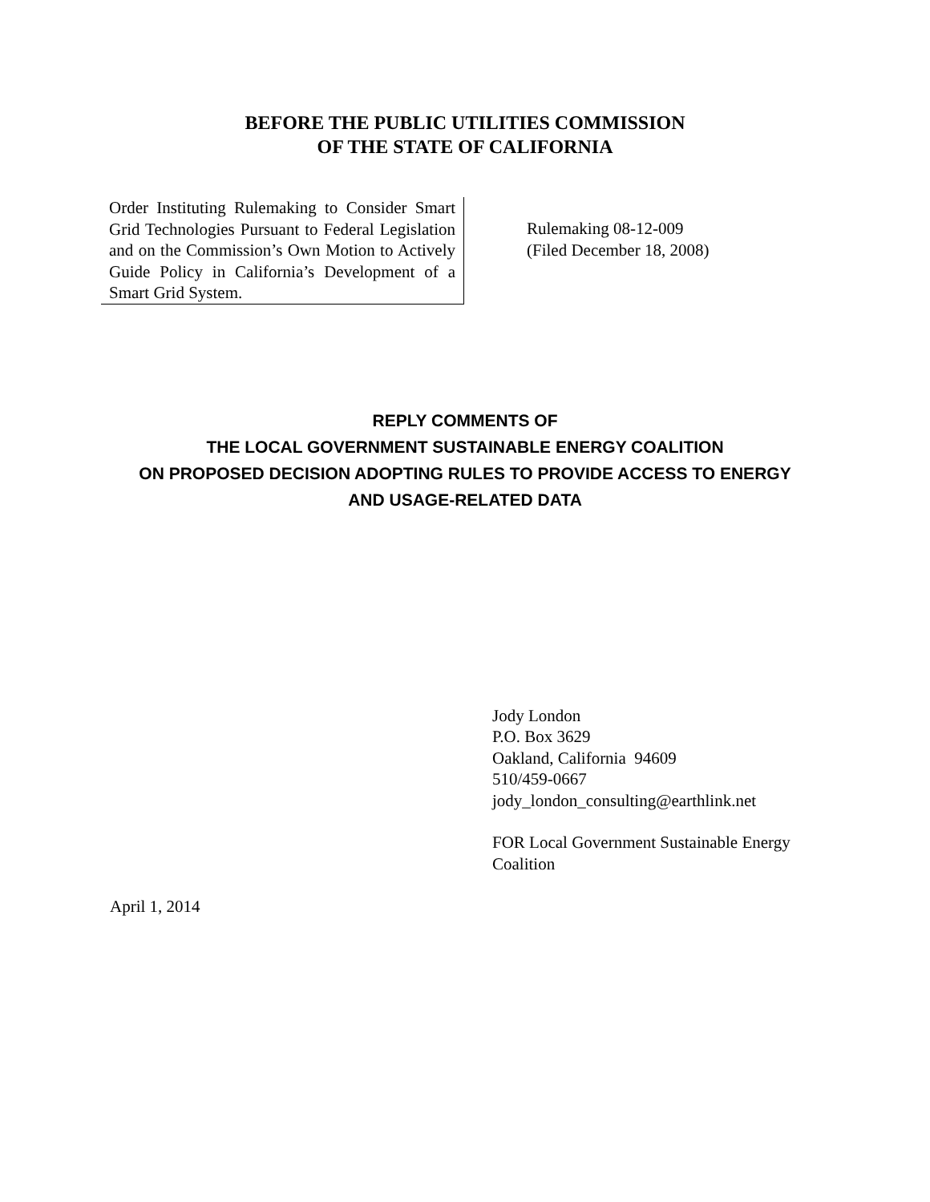BEFORE THE PUBLIC UTILITIES COMMISSION
OF THE STATE OF CALIFORNIA
| Order Instituting Rulemaking to Consider Smart Grid Technologies Pursuant to Federal Legislation and on the Commission’s Own Motion to Actively Guide Policy in California’s Development of a Smart Grid System. | Rulemaking 08-12-009 (Filed December 18, 2008) |
REPLY COMMENTS OF
THE LOCAL GOVERNMENT SUSTAINABLE ENERGY COALITION
ON PROPOSED DECISION ADOPTING RULES TO PROVIDE ACCESS TO ENERGY
AND USAGE-RELATED DATA
Jody London
P.O. Box 3629
Oakland, California 94609
510/459-0667
jody_london_consulting@earthlink.net
FOR Local Government Sustainable Energy
Coalition
April 1, 2014